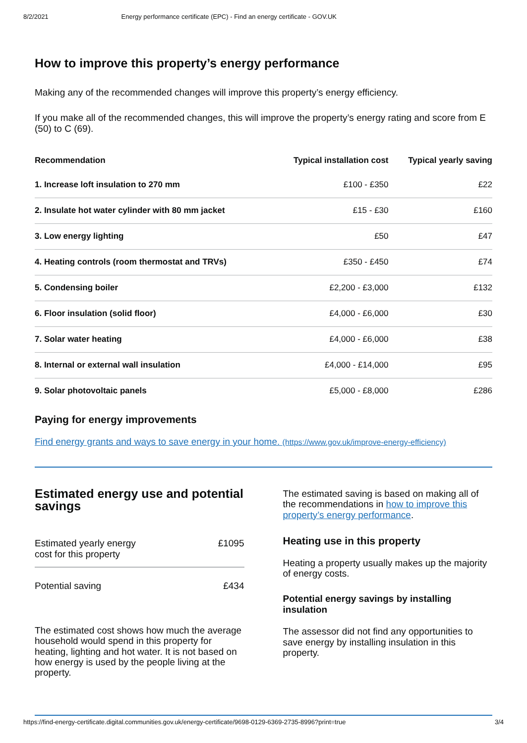8/2/2021 Energy performance certificate (EPC) - Find an energy certificate - GOV.UK
How to improve this property’s energy performance
Making any of the recommended changes will improve this property’s energy efficiency.
If you make all of the recommended changes, this will improve the property’s energy rating and score from E (50) to C (69).
| Recommendation | Typical installation cost | Typical yearly saving |
| --- | --- | --- |
| 1. Increase loft insulation to 270 mm | £100 - £350 | £22 |
| 2. Insulate hot water cylinder with 80 mm jacket | £15 - £30 | £160 |
| 3. Low energy lighting | £50 | £47 |
| 4. Heating controls (room thermostat and TRVs) | £350 - £450 | £74 |
| 5. Condensing boiler | £2,200 - £3,000 | £132 |
| 6. Floor insulation (solid floor) | £4,000 - £6,000 | £30 |
| 7. Solar water heating | £4,000 - £6,000 | £38 |
| 8. Internal or external wall insulation | £4,000 - £14,000 | £95 |
| 9. Solar photovoltaic panels | £5,000 - £8,000 | £286 |
Paying for energy improvements
Find energy grants and ways to save energy in your home. (https://www.gov.uk/improve-energy-efficiency)
Estimated energy use and potential savings
| Estimated yearly energy cost for this property | £1095 |
| Potential saving | £434 |
The estimated cost shows how much the average household would spend in this property for heating, lighting and hot water. It is not based on how energy is used by the people living at the property.
The estimated saving is based on making all of the recommendations in how to improve this property’s energy performance.
Heating use in this property
Heating a property usually makes up the majority of energy costs.
Potential energy savings by installing insulation
The assessor did not find any opportunities to save energy by installing insulation in this property.
https://find-energy-certificate.digital.communities.gov.uk/energy-certificate/9698-0129-6369-2735-8996?print=true 3/4